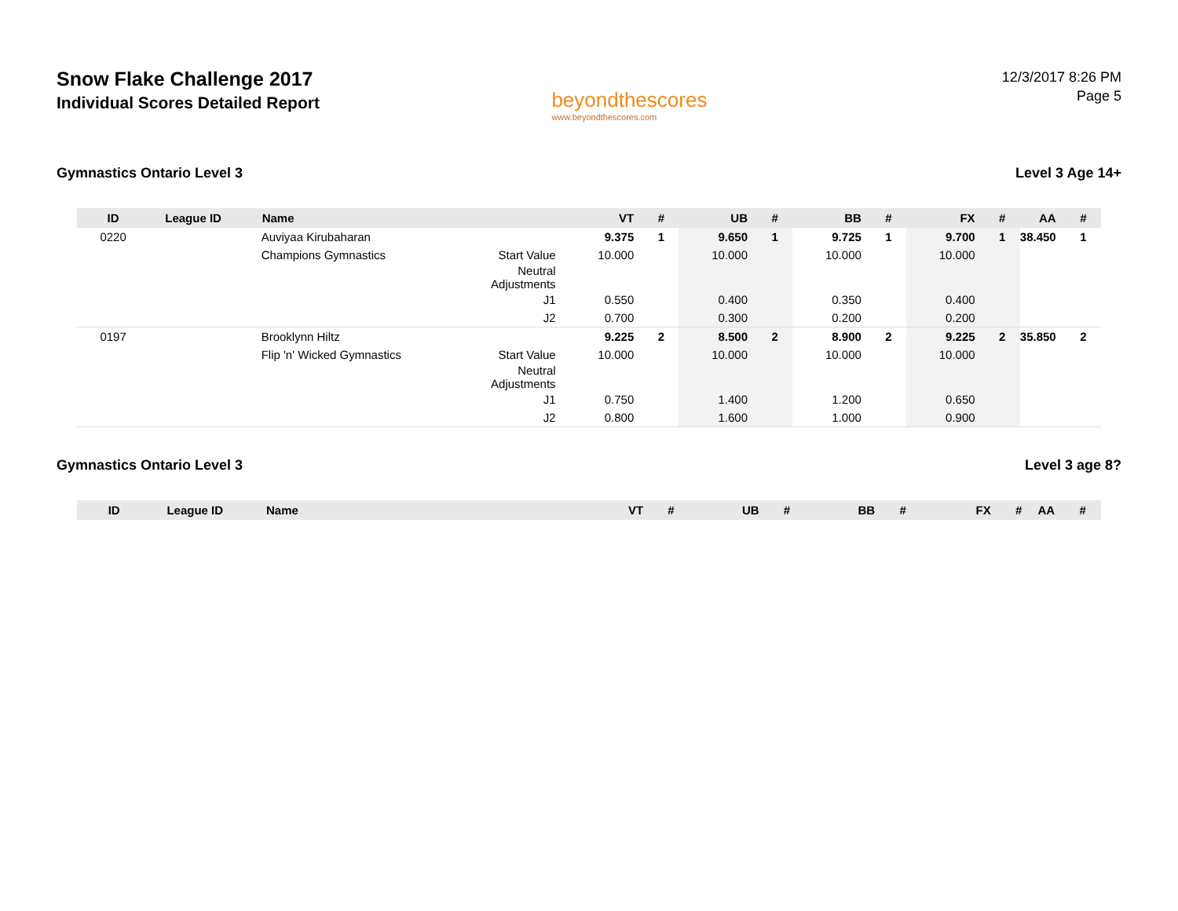Snow Flake Challenge 2017
Individual Scores Detailed Report
beyondthescores
www.beyondthescores.com
12/3/2017 8:26 PM
Page 5
Gymnastics Ontario Level 3 Level 3 Age 14+
| ID | League ID | Name | | VT | # | UB | # | BB | # | FX | # | AA | # |
| --- | --- | --- | --- | --- | --- | --- | --- | --- | --- | --- | --- | --- | --- |
| 0220 | | Auviyaa Kirubaharan | | 9.375 | 1 | 9.650 | 1 | 9.725 | 1 | 9.700 | 1 | 38.450 | 1 |
| | | Champions Gymnastics | Start Value | 10.000 | | 10.000 | | 10.000 | | 10.000 | | | |
| | | | Neutral Adjustments | | | | | | | | | | |
| | | | J1 | 0.550 | | 0.400 | | 0.350 | | 0.400 | | | |
| | | | J2 | 0.700 | | 0.300 | | 0.200 | | 0.200 | | | |
| 0197 | | Brooklynn Hiltz | | 9.225 | 2 | 8.500 | 2 | 8.900 | 2 | 9.225 | 2 | 35.850 | 2 |
| | | Flip 'n' Wicked Gymnastics | Start Value | 10.000 | | 10.000 | | 10.000 | | 10.000 | | | |
| | | | Neutral Adjustments | | | | | | | | | | |
| | | | J1 | 0.750 | | 1.400 | | 1.200 | | 0.650 | | | |
| | | | J2 | 0.800 | | 1.600 | | 1.000 | | 0.900 | | | |
Gymnastics Ontario Level 3 Level 3 age 8?
| ID | League ID | Name | | VT | # | UB | # | BB | # | FX | # | AA | # |
| --- | --- | --- | --- | --- | --- | --- | --- | --- | --- | --- | --- | --- | --- |